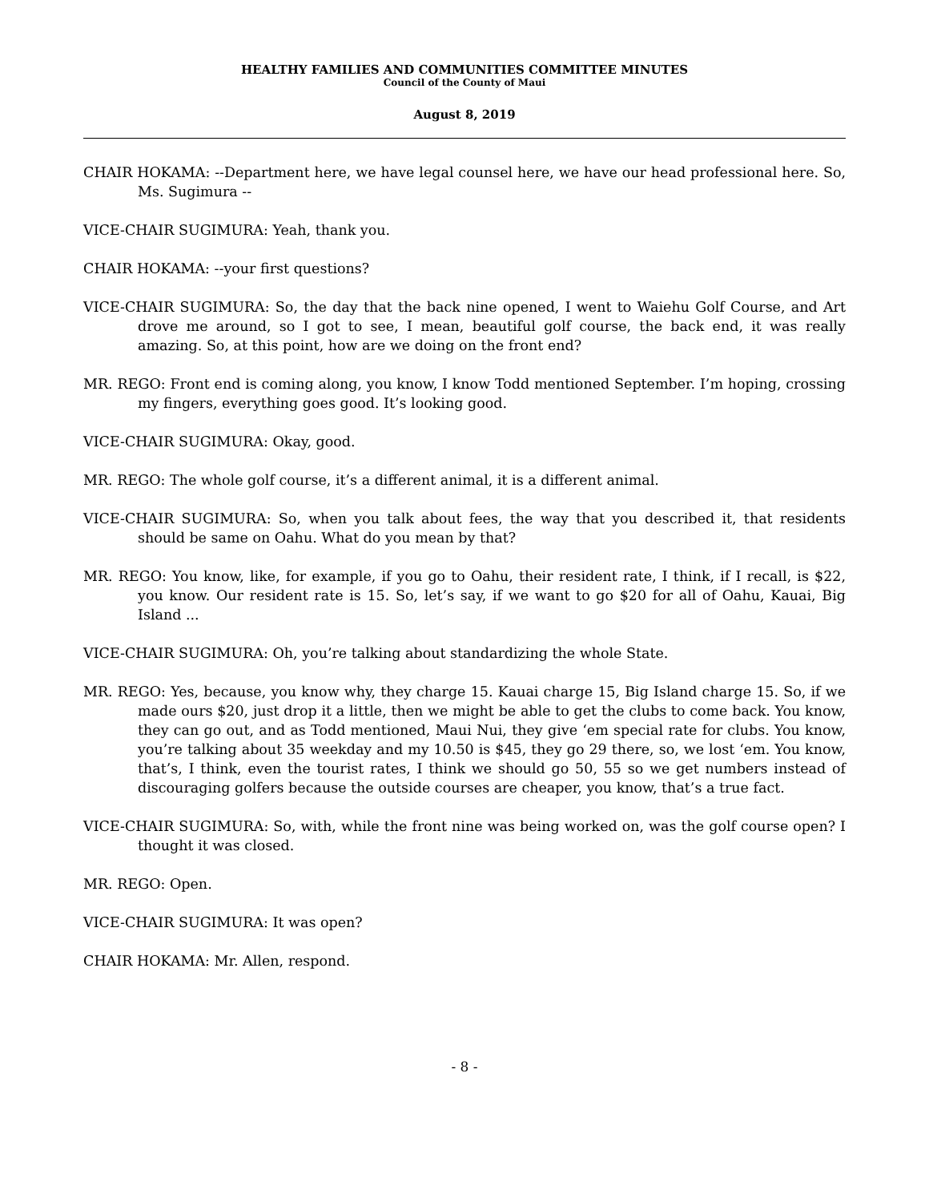HEALTHY FAMILIES AND COMMUNITIES COMMITTEE MINUTES
Council of the County of Maui
August 8, 2019
CHAIR HOKAMA: --Department here, we have legal counsel here, we have our head professional here. So, Ms. Sugimura --
VICE-CHAIR SUGIMURA: Yeah, thank you.
CHAIR HOKAMA: --your first questions?
VICE-CHAIR SUGIMURA: So, the day that the back nine opened, I went to Waiehu Golf Course, and Art drove me around, so I got to see, I mean, beautiful golf course, the back end, it was really amazing. So, at this point, how are we doing on the front end?
MR. REGO: Front end is coming along, you know, I know Todd mentioned September. I’m hoping, crossing my fingers, everything goes good. It’s looking good.
VICE-CHAIR SUGIMURA: Okay, good.
MR. REGO: The whole golf course, it’s a different animal, it is a different animal.
VICE-CHAIR SUGIMURA: So, when you talk about fees, the way that you described it, that residents should be same on Oahu. What do you mean by that?
MR. REGO: You know, like, for example, if you go to Oahu, their resident rate, I think, if I recall, is $22, you know. Our resident rate is 15. So, let’s say, if we want to go $20 for all of Oahu, Kauai, Big Island ...
VICE-CHAIR SUGIMURA: Oh, you’re talking about standardizing the whole State.
MR. REGO: Yes, because, you know why, they charge 15. Kauai charge 15, Big Island charge 15. So, if we made ours $20, just drop it a little, then we might be able to get the clubs to come back. You know, they can go out, and as Todd mentioned, Maui Nui, they give ‘em special rate for clubs. You know, you’re talking about 35 weekday and my 10.50 is $45, they go 29 there, so, we lost ‘em. You know, that’s, I think, even the tourist rates, I think we should go 50, 55 so we get numbers instead of discouraging golfers because the outside courses are cheaper, you know, that’s a true fact.
VICE-CHAIR SUGIMURA: So, with, while the front nine was being worked on, was the golf course open? I thought it was closed.
MR. REGO: Open.
VICE-CHAIR SUGIMURA: It was open?
CHAIR HOKAMA: Mr. Allen, respond.
- 8 -